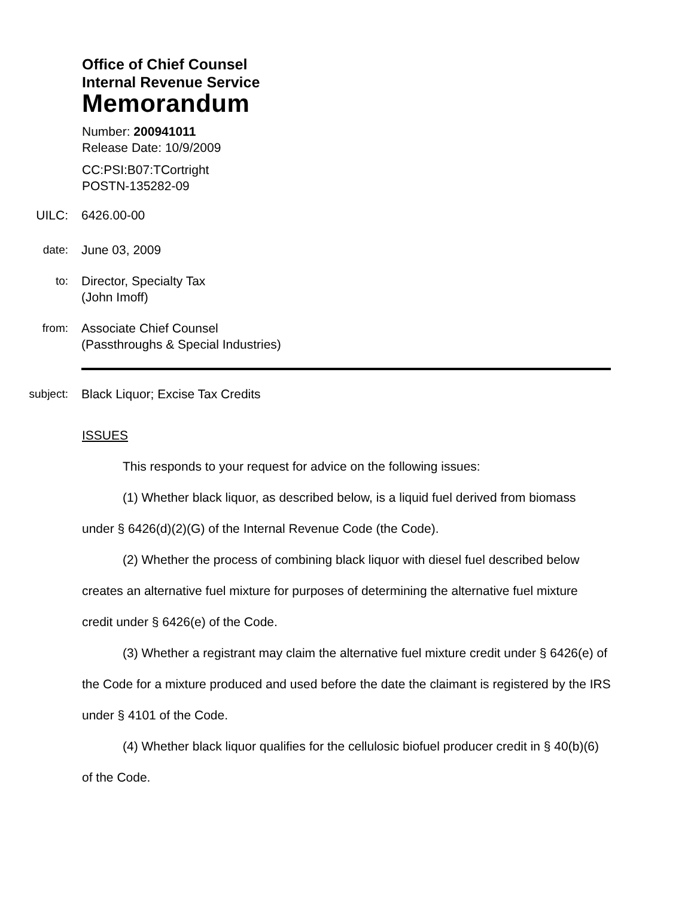Office of Chief Counsel
Internal Revenue Service
Memorandum
Number: 200941011
Release Date: 10/9/2009
CC:PSI:B07:TCortright
POSTN-135282-09
UILC: 6426.00-00
date: June 03, 2009
to: Director, Specialty Tax
(John Imoff)
from: Associate Chief Counsel
(Passthroughs & Special Industries)
subject: Black Liquor; Excise Tax Credits
ISSUES
This responds to your request for advice on the following issues:
(1) Whether black liquor, as described below, is a liquid fuel derived from biomass under § 6426(d)(2)(G) of the Internal Revenue Code (the Code).
(2) Whether the process of combining black liquor with diesel fuel described below creates an alternative fuel mixture for purposes of determining the alternative fuel mixture credit under § 6426(e) of the Code.
(3) Whether a registrant may claim the alternative fuel mixture credit under § 6426(e) of the Code for a mixture produced and used before the date the claimant is registered by the IRS under § 4101 of the Code.
(4) Whether black liquor qualifies for the cellulosic biofuel producer credit in § 40(b)(6) of the Code.